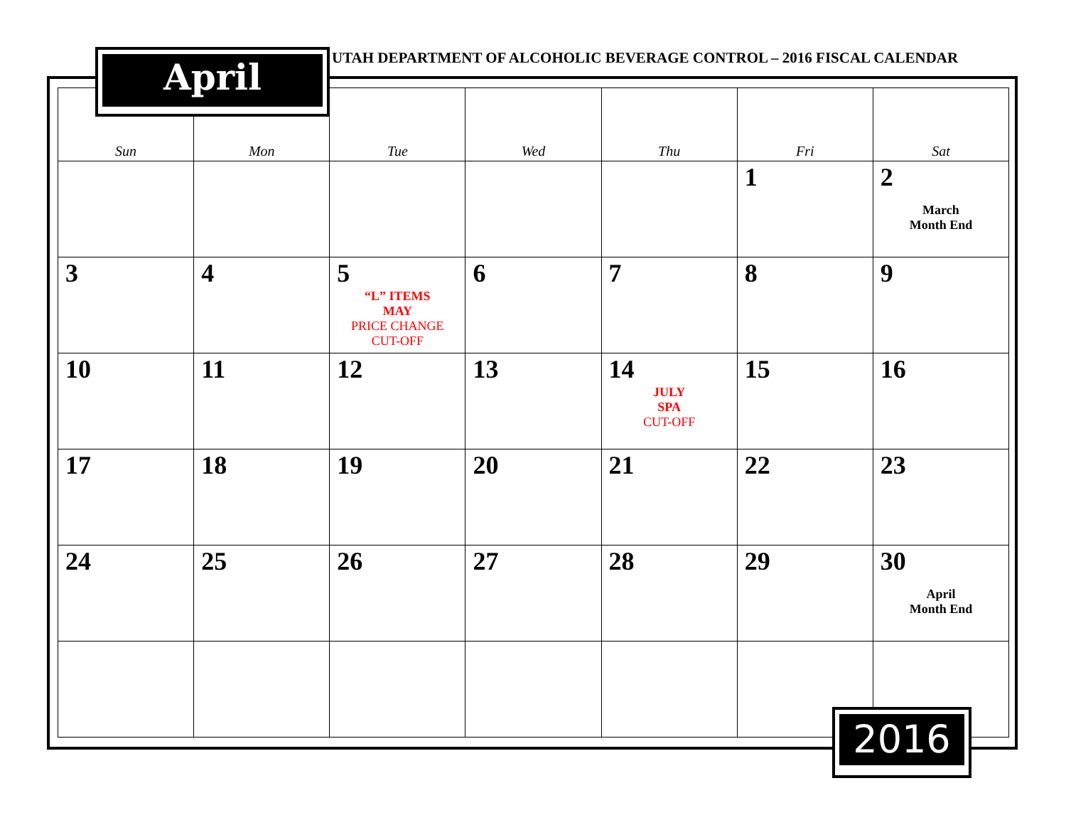| Sun | Mon | Tue | Wed | Thu | Fri | Sat |
| --- | --- | --- | --- | --- | --- | --- |
| | | | | | 1 | 2 March Month End |
| 3 | 4 | 5 “L” ITEMS MAY PRICE CHANGE CUT-OFF | 6 | 7 | 8 | 9 |
| 10 | 11 | 12 | 13 | 14 JULY SPA CUT-OFF | 15 | 16 |
| 17 | 18 | 19 | 20 | 21 | 22 | 23 |
| 24 | 25 | 26 | 27 | 28 | 29 | 30 April Month End |
April
UTAH DEPARTMENT OF ALCOHOLIC BEVERAGE CONTROL – 2016 FISCAL CALENDAR
2016